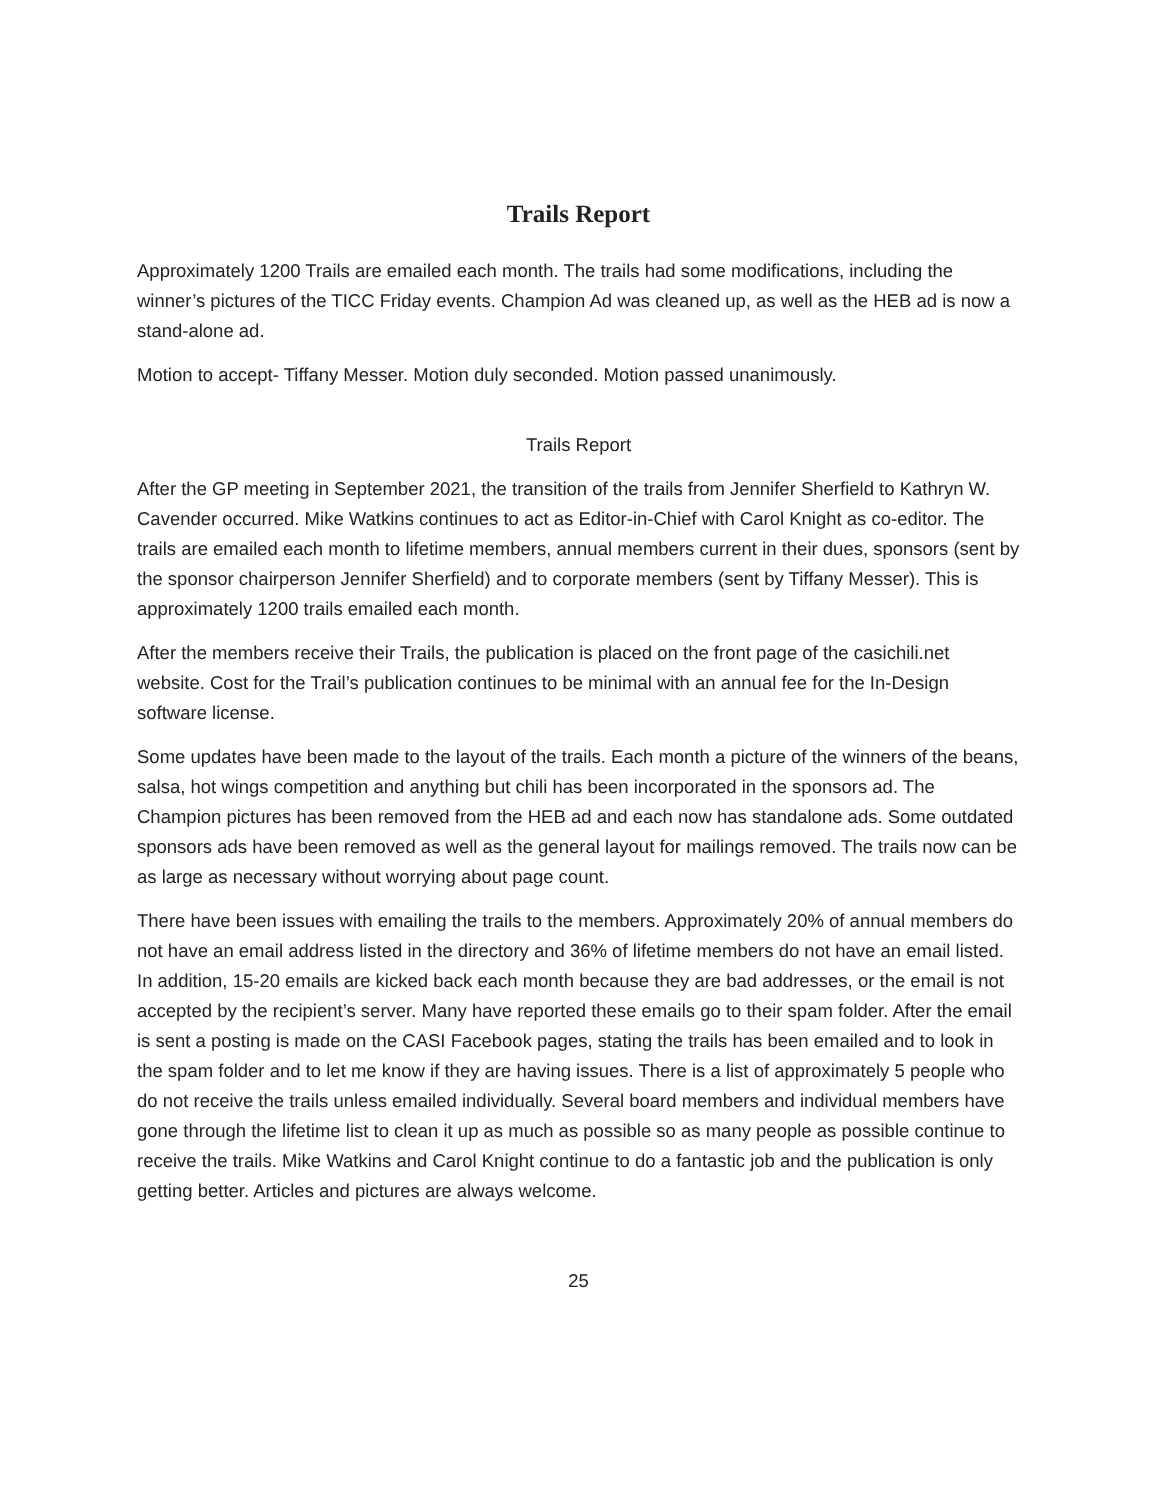Trails Report
Approximately 1200 Trails are emailed each month. The trails had some modifications, including the winner’s pictures of the TICC Friday events. Champion Ad was cleaned up, as well as the HEB ad is now a stand-alone ad.
Motion to accept- Tiffany Messer. Motion duly seconded. Motion passed unanimously.
Trails Report
After the GP meeting in September 2021, the transition of the trails from Jennifer Sherfield to Kathryn W. Cavender occurred. Mike Watkins continues to act as Editor-in-Chief with Carol Knight as co-editor. The trails are emailed each month to lifetime members, annual members current in their dues, sponsors (sent by the sponsor chairperson Jennifer Sherfield) and to corporate members (sent by Tiffany Messer). This is approximately 1200 trails emailed each month.
After the members receive their Trails, the publication is placed on the front page of the casichili.net website. Cost for the Trail’s publication continues to be minimal with an annual fee for the In-Design software license.
Some updates have been made to the layout of the trails. Each month a picture of the winners of the beans, salsa, hot wings competition and anything but chili has been incorporated in the sponsors ad. The Champion pictures has been removed from the HEB ad and each now has standalone ads. Some outdated sponsors ads have been removed as well as the general layout for mailings removed. The trails now can be as large as necessary without worrying about page count.
There have been issues with emailing the trails to the members. Approximately 20% of annual members do not have an email address listed in the directory and 36% of lifetime members do not have an email listed. In addition, 15-20 emails are kicked back each month because they are bad addresses, or the email is not accepted by the recipient’s server. Many have reported these emails go to their spam folder. After the email is sent a posting is made on the CASI Facebook pages, stating the trails has been emailed and to look in the spam folder and to let me know if they are having issues. There is a list of approximately 5 people who do not receive the trails unless emailed individually. Several board members and individual members have gone through the lifetime list to clean it up as much as possible so as many people as possible continue to receive the trails. Mike Watkins and Carol Knight continue to do a fantastic job and the publication is only getting better. Articles and pictures are always welcome.
25